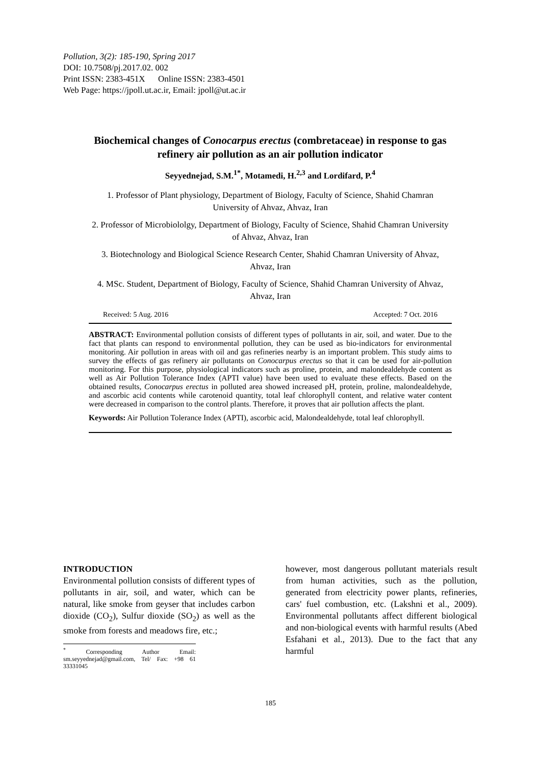Pollution, 3(2): 185-190, Spring 2017
DOI: 10.7508/pj.2017.02. 002
Print ISSN: 2383-451X Online ISSN: 2383-4501
Web Page: https://jpoll.ut.ac.ir, Email: jpoll@ut.ac.ir
Biochemical changes of Conocarpus erectus (combretaceae) in response to gas refinery air pollution as an air pollution indicator
Seyyednejad, S.M.<sup>1*</sup>, Motamedi, H.<sup>2,3</sup> and Lordifard, P.<sup>4</sup>
1. Professor of Plant physiology, Department of Biology, Faculty of Science, Shahid Chamran University of Ahvaz, Ahvaz, Iran
2. Professor of Microbiololgy, Department of Biology, Faculty of Science, Shahid Chamran University of Ahvaz, Ahvaz, Iran
3. Biotechnology and Biological Science Research Center, Shahid Chamran University of Ahvaz, Ahvaz, Iran
4. MSc. Student, Department of Biology, Faculty of Science, Shahid Chamran University of Ahvaz, Ahvaz, Iran
Received: 5 Aug. 2016 Accepted: 7 Oct. 2016
ABSTRACT: Environmental pollution consists of different types of pollutants in air, soil, and water. Due to the fact that plants can respond to environmental pollution, they can be used as bio-indicators for environmental monitoring. Air pollution in areas with oil and gas refineries nearby is an important problem. This study aims to survey the effects of gas refinery air pollutants on Conocarpus erectus so that it can be used for air-pollution monitoring. For this purpose, physiological indicators such as proline, protein, and malondealdehyde content as well as Air Pollution Tolerance Index (APTI value) have been used to evaluate these effects. Based on the obtained results, Conocarpus erectus in polluted area showed increased pH, protein, proline, malondealdehyde, and ascorbic acid contents while carotenoid quantity, total leaf chlorophyll content, and relative water content were decreased in comparison to the control plants. Therefore, it proves that air pollution affects the plant.
Keywords: Air Pollution Tolerance Index (APTI), ascorbic acid, Malondealdehyde, total leaf chlorophyll.
INTRODUCTION
Environmental pollution consists of different types of pollutants in air, soil, and water, which can be natural, like smoke from geyser that includes carbon dioxide (CO<sub>2</sub>), Sulfur dioxide (SO<sub>2</sub>) as well as the smoke from forests and meadows fire, etc.;
<sup>*</sup> Corresponding Author Email: sm.seyyednejad@gmail.com, Tel/ Fax: +98 61 33331045
however, most dangerous pollutant materials result from human activities, such as the pollution, generated from electricity power plants, refineries, cars' fuel combustion, etc. (Lakshni et al., 2009). Environmental pollutants affect different biological and non-biological events with harmful results (Abed Esfahani et al., 2013). Due to the fact that any harmful
185